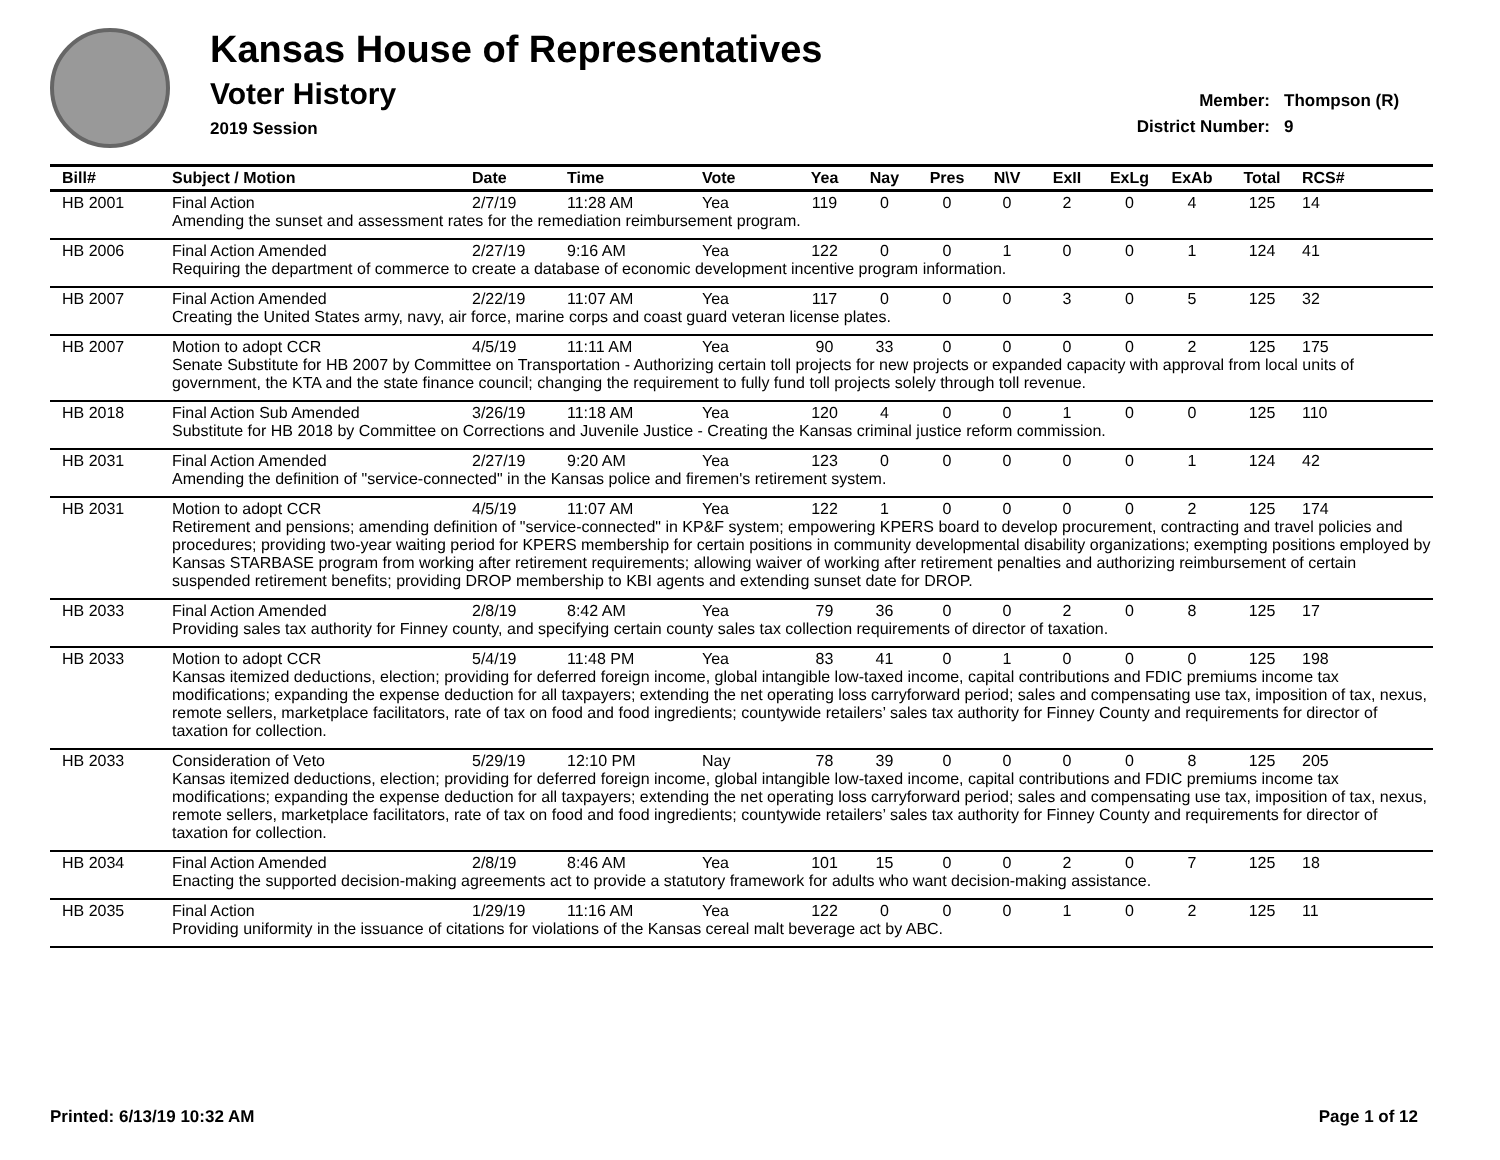Kansas House of Representatives
Voter History
2019 Session
Member: Thompson (R)
District Number: 9
| Bill# | Subject / Motion | Date | Time | Vote | Yea | Nay | Pres | N\V | ExII | ExLg | ExAb | Total | RCS# |
| --- | --- | --- | --- | --- | --- | --- | --- | --- | --- | --- | --- | --- | --- |
| HB 2001 | Final Action | 2/7/19 | 11:28 AM | Yea | 119 | 0 | 0 | 0 | 2 | 0 | 4 | 125 | 14 |
| | Amending the sunset and assessment rates for the remediation reimbursement program. | | | | | | | | | | | | |
| HB 2006 | Final Action Amended | 2/27/19 | 9:16 AM | Yea | 122 | 0 | 0 | 1 | 0 | 0 | 1 | 124 | 41 |
| | Requiring the department of commerce to create a database of economic development incentive program information. | | | | | | | | | | | | |
| HB 2007 | Final Action Amended | 2/22/19 | 11:07 AM | Yea | 117 | 0 | 0 | 0 | 3 | 0 | 5 | 125 | 32 |
| | Creating the United States army, navy, air force, marine corps and coast guard veteran license plates. | | | | | | | | | | | | |
| HB 2007 | Motion to adopt CCR | 4/5/19 | 11:11 AM | Yea | 90 | 33 | 0 | 0 | 0 | 0 | 2 | 125 | 175 |
| | Senate Substitute for HB 2007 by Committee on Transportation - Authorizing certain toll projects for new projects or expanded capacity with approval from local units of government, the KTA and the state finance council; changing the requirement to fully fund toll projects solely through toll revenue. | | | | | | | | | | | | |
| HB 2018 | Final Action Sub Amended | 3/26/19 | 11:18 AM | Yea | 120 | 4 | 0 | 0 | 1 | 0 | 0 | 125 | 110 |
| | Substitute for HB 2018 by Committee on Corrections and Juvenile Justice - Creating the Kansas criminal justice reform commission. | | | | | | | | | | | | |
| HB 2031 | Final Action Amended | 2/27/19 | 9:20 AM | Yea | 123 | 0 | 0 | 0 | 0 | 0 | 1 | 124 | 42 |
| | Amending the definition of "service-connected" in the Kansas police and firemen's retirement system. | | | | | | | | | | | | |
| HB 2031 | Motion to adopt CCR | 4/5/19 | 11:07 AM | Yea | 122 | 1 | 0 | 0 | 0 | 0 | 2 | 125 | 174 |
| | Retirement and pensions; amending definition of "service-connected" in KP&F system; empowering KPERS board to develop procurement, contracting and travel policies and procedures; providing two-year waiting period for KPERS membership for certain positions in community developmental disability organizations; exempting positions employed by Kansas STARBASE program from working after retirement requirements; allowing waiver of working after retirement penalties and authorizing reimbursement of certain suspended retirement benefits; providing DROP membership to KBI agents and extending sunset date for DROP. | | | | | | | | | | | | |
| HB 2033 | Final Action Amended | 2/8/19 | 8:42 AM | Yea | 79 | 36 | 0 | 0 | 2 | 0 | 8 | 125 | 17 |
| | Providing sales tax authority for Finney county, and specifying certain county sales tax collection requirements of director of taxation. | | | | | | | | | | | | |
| HB 2033 | Motion to adopt CCR | 5/4/19 | 11:48 PM | Yea | 83 | 41 | 0 | 1 | 0 | 0 | 0 | 125 | 198 |
| | Kansas itemized deductions, election; providing for deferred foreign income, global intangible low-taxed income, capital contributions and FDIC premiums income tax modifications; expanding the expense deduction for all taxpayers; extending the net operating loss carryforward period; sales and compensating use tax, imposition of tax, nexus, remote sellers, marketplace facilitators, rate of tax on food and food ingredients; countywide retailers’ sales tax authority for Finney County and requirements for director of taxation for collection. | | | | | | | | | | | | |
| HB 2033 | Consideration of Veto | 5/29/19 | 12:10 PM | Nay | 78 | 39 | 0 | 0 | 0 | 0 | 8 | 125 | 205 |
| | Kansas itemized deductions, election; providing for deferred foreign income, global intangible low-taxed income, capital contributions and FDIC premiums income tax modifications; expanding the expense deduction for all taxpayers; extending the net operating loss carryforward period; sales and compensating use tax, imposition of tax, nexus, remote sellers, marketplace facilitators, rate of tax on food and food ingredients; countywide retailers’ sales tax authority for Finney County and requirements for director of taxation for collection. | | | | | | | | | | | | |
| HB 2034 | Final Action Amended | 2/8/19 | 8:46 AM | Yea | 101 | 15 | 0 | 0 | 2 | 0 | 7 | 125 | 18 |
| | Enacting the supported decision-making agreements act to provide a statutory framework for adults who want decision-making assistance. | | | | | | | | | | | | |
| HB 2035 | Final Action | 1/29/19 | 11:16 AM | Yea | 122 | 0 | 0 | 0 | 1 | 0 | 2 | 125 | 11 |
| | Providing uniformity in the issuance of citations for violations of the Kansas cereal malt beverage act by ABC. | | | | | | | | | | | | |
Printed: 6/13/19 10:32 AM Page 1 of 12